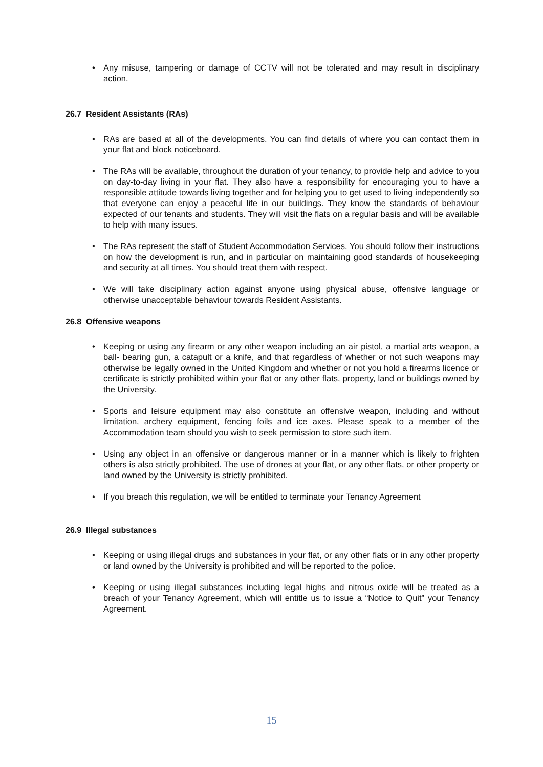• Any misuse, tampering or damage of CCTV will not be tolerated and may result in disciplinary action.
26.7 Resident Assistants (RAs)
• RAs are based at all of the developments. You can find details of where you can contact them in your flat and block noticeboard.
• The RAs will be available, throughout the duration of your tenancy, to provide help and advice to you on day-to-day living in your flat. They also have a responsibility for encouraging you to have a responsible attitude towards living together and for helping you to get used to living independently so that everyone can enjoy a peaceful life in our buildings. They know the standards of behaviour expected of our tenants and students. They will visit the flats on a regular basis and will be available to help with many issues.
• The RAs represent the staff of Student Accommodation Services. You should follow their instructions on how the development is run, and in particular on maintaining good standards of housekeeping and security at all times. You should treat them with respect.
• We will take disciplinary action against anyone using physical abuse, offensive language or otherwise unacceptable behaviour towards Resident Assistants.
26.8 Offensive weapons
• Keeping or using any firearm or any other weapon including an air pistol, a martial arts weapon, a ball- bearing gun, a catapult or a knife, and that regardless of whether or not such weapons may otherwise be legally owned in the United Kingdom and whether or not you hold a firearms licence or certificate is strictly prohibited within your flat or any other flats, property, land or buildings owned by the University.
• Sports and leisure equipment may also constitute an offensive weapon, including and without limitation, archery equipment, fencing foils and ice axes. Please speak to a member of the Accommodation team should you wish to seek permission to store such item.
• Using any object in an offensive or dangerous manner or in a manner which is likely to frighten others is also strictly prohibited. The use of drones at your flat, or any other flats, or other property or land owned by the University is strictly prohibited.
• If you breach this regulation, we will be entitled to terminate your Tenancy Agreement
26.9 Illegal substances
• Keeping or using illegal drugs and substances in your flat, or any other flats or in any other property or land owned by the University is prohibited and will be reported to the police.
• Keeping or using illegal substances including legal highs and nitrous oxide will be treated as a breach of your Tenancy Agreement, which will entitle us to issue a “Notice to Quit” your Tenancy Agreement.
15